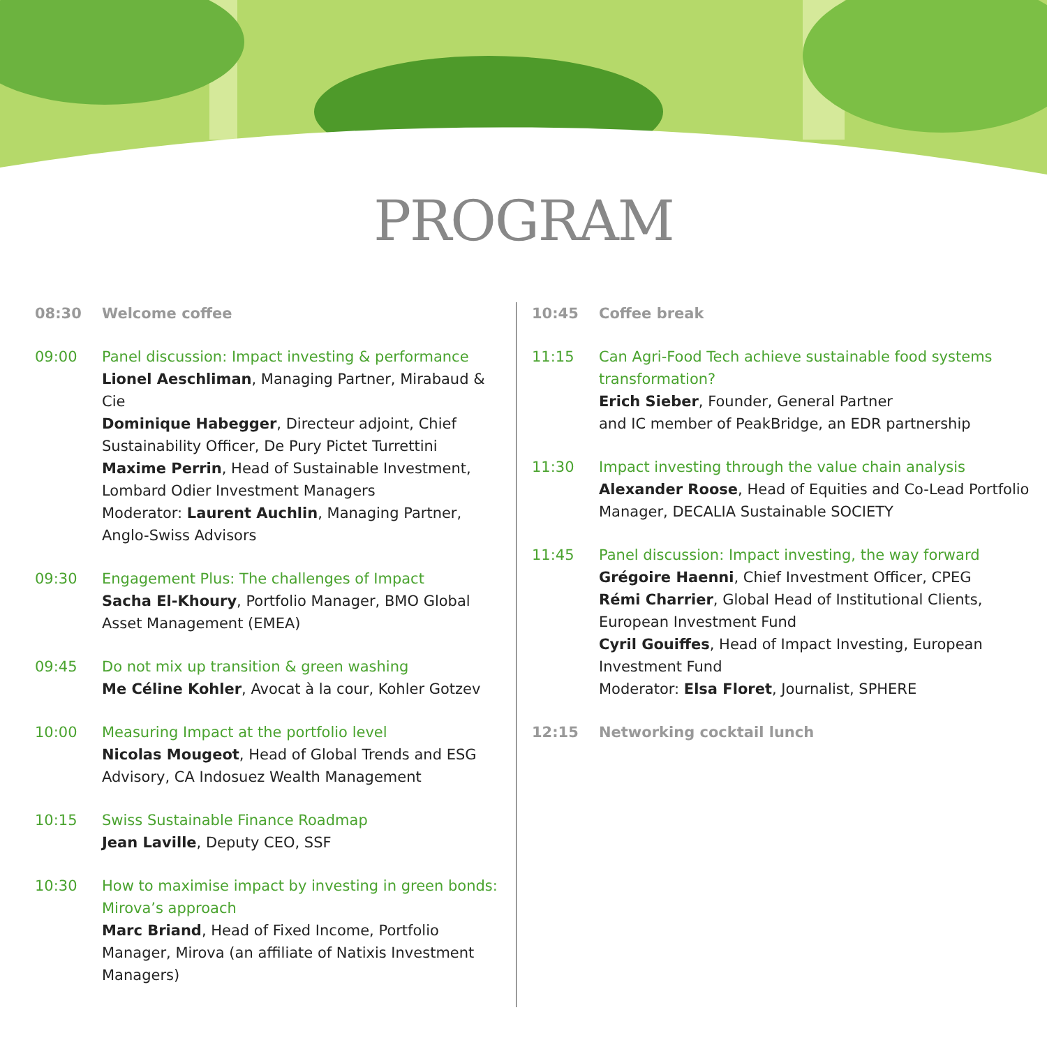PROGRAM
08:30 Welcome coffee
09:00 Panel discussion: Impact investing & performance
Lionel Aeschliman, Managing Partner, Mirabaud & Cie
Dominique Habegger, Directeur adjoint, Chief Sustainability Officer, De Pury Pictet Turrettini
Maxime Perrin, Head of Sustainable Investment, Lombard Odier Investment Managers
Moderator: Laurent Auchlin, Managing Partner, Anglo-Swiss Advisors
09:30 Engagement Plus: The challenges of Impact
Sacha El-Khoury, Portfolio Manager, BMO Global Asset Management (EMEA)
09:45 Do not mix up transition & green washing
Me Céline Kohler, Avocat à la cour, Kohler Gotzev
10:00 Measuring Impact at the portfolio level
Nicolas Mougeot, Head of Global Trends and ESG Advisory, CA Indosuez Wealth Management
10:15 Swiss Sustainable Finance Roadmap
Jean Laville, Deputy CEO, SSF
10:30 How to maximise impact by investing in green bonds: Mirova’s approach
Marc Briand, Head of Fixed Income, Portfolio Manager, Mirova (an affiliate of Natixis Investment Managers)
10:45 Coffee break
11:15 Can Agri-Food Tech achieve sustainable food systems transformation?
Erich Sieber, Founder, General Partner
and IC member of PeakBridge, an EDR partnership
11:30 Impact investing through the value chain analysis
Alexander Roose, Head of Equities and Co-Lead Portfolio Manager, DECALIA Sustainable SOCIETY
11:45 Panel discussion: Impact investing, the way forward
Grégoire Haenni, Chief Investment Officer, CPEG
Rémi Charrier, Global Head of Institutional Clients, European Investment Fund
Cyril Gouiffes, Head of Impact Investing, European Investment Fund
Moderator: Elsa Floret, Journalist, SPHERE
12:15 Networking cocktail lunch